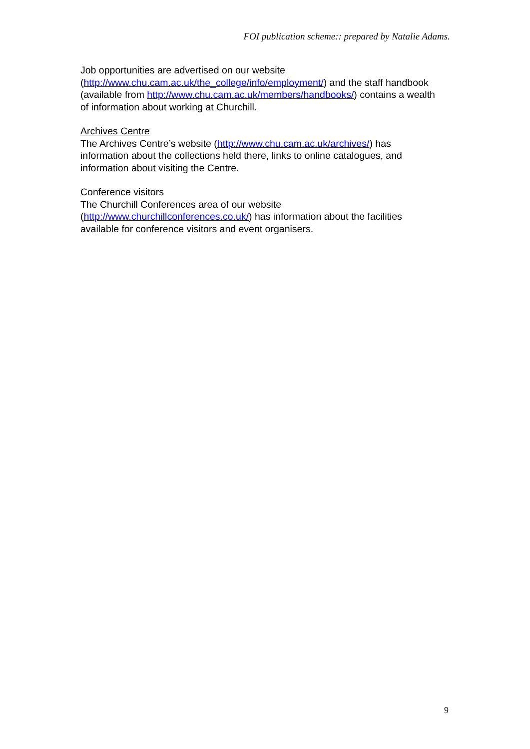FOI publication scheme:: prepared by Natalie Adams.
Job opportunities are advertised on our website
(http://www.chu.cam.ac.uk/the_college/info/employment/) and the staff handbook (available from http://www.chu.cam.ac.uk/members/handbooks/) contains a wealth of information about working at Churchill.
Archives Centre
The Archives Centre’s website (http://www.chu.cam.ac.uk/archives/) has information about the collections held there, links to online catalogues, and information about visiting the Centre.
Conference visitors
The Churchill Conferences area of our website
(http://www.churchillconferences.co.uk/) has information about the facilities available for conference visitors and event organisers.
9